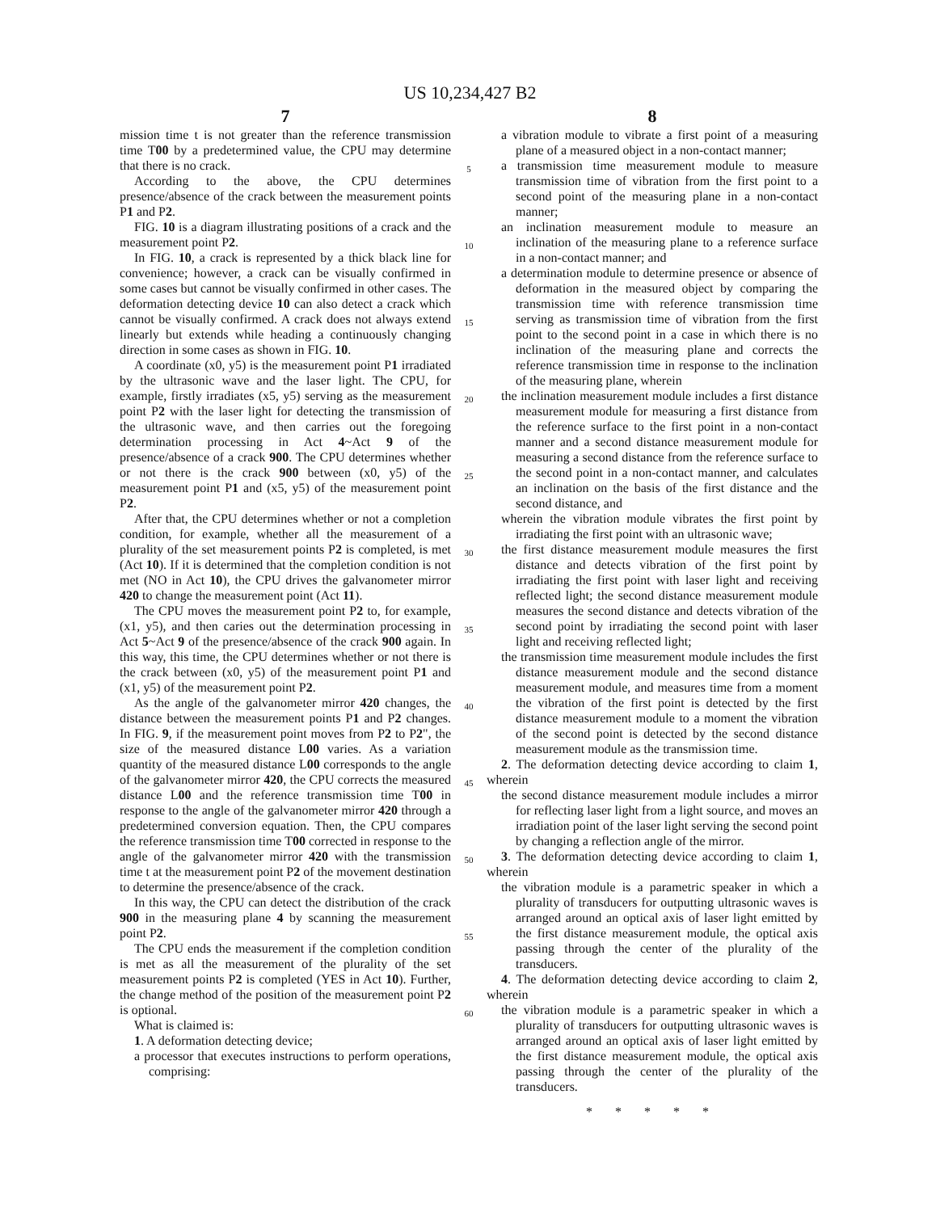US 10,234,427 B2
7
mission time t is not greater than the reference transmission time T00 by a predetermined value, the CPU may determine that there is no crack.
According to the above, the CPU determines presence/absence of the crack between the measurement points P1 and P2.
FIG. 10 is a diagram illustrating positions of a crack and the measurement point P2.
In FIG. 10, a crack is represented by a thick black line for convenience; however, a crack can be visually confirmed in some cases but cannot be visually confirmed in other cases. The deformation detecting device 10 can also detect a crack which cannot be visually confirmed. A crack does not always extend linearly but extends while heading a continuously changing direction in some cases as shown in FIG. 10.
A coordinate (x0, y5) is the measurement point P1 irradiated by the ultrasonic wave and the laser light. The CPU, for example, firstly irradiates (x5, y5) serving as the measurement point P2 with the laser light for detecting the transmission of the ultrasonic wave, and then carries out the foregoing determination processing in Act 4~Act 9 of the presence/absence of a crack 900. The CPU determines whether or not there is the crack 900 between (x0, y5) of the measurement point P1 and (x5, y5) of the measurement point P2.
After that, the CPU determines whether or not a completion condition, for example, whether all the measurement of a plurality of the set measurement points P2 is completed, is met (Act 10). If it is determined that the completion condition is not met (NO in Act 10), the CPU drives the galvanometer mirror 420 to change the measurement point (Act 11).
The CPU moves the measurement point P2 to, for example, (x1, y5), and then caries out the determination processing in Act 5~Act 9 of the presence/absence of the crack 900 again. In this way, this time, the CPU determines whether or not there is the crack between (x0, y5) of the measurement point P1 and (x1, y5) of the measurement point P2.
As the angle of the galvanometer mirror 420 changes, the distance between the measurement points P1 and P2 changes. In FIG. 9, if the measurement point moves from P2 to P2", the size of the measured distance L00 varies. As a variation quantity of the measured distance L00 corresponds to the angle of the galvanometer mirror 420, the CPU corrects the measured distance L00 and the reference transmission time T00 in response to the angle of the galvanometer mirror 420 through a predetermined conversion equation. Then, the CPU compares the reference transmission time T00 corrected in response to the angle of the galvanometer mirror 420 with the transmission time t at the measurement point P2 of the movement destination to determine the presence/absence of the crack.
In this way, the CPU can detect the distribution of the crack 900 in the measuring plane 4 by scanning the measurement point P2.
The CPU ends the measurement if the completion condition is met as all the measurement of the plurality of the set measurement points P2 is completed (YES in Act 10). Further, the change method of the position of the measurement point P2 is optional.
What is claimed is:
1. A deformation detecting device;
a processor that executes instructions to perform operations, comprising:
5
10
15
20
25
30
35
40
45
50
55
60
8
a vibration module to vibrate a first point of a measuring plane of a measured object in a non-contact manner;
a transmission time measurement module to measure transmission time of vibration from the first point to a second point of the measuring plane in a non-contact manner;
an inclination measurement module to measure an inclination of the measuring plane to a reference surface in a non-contact manner; and
a determination module to determine presence or absence of deformation in the measured object by comparing the transmission time with reference transmission time serving as transmission time of vibration from the first point to the second point in a case in which there is no inclination of the measuring plane and corrects the reference transmission time in response to the inclination of the measuring plane, wherein
the inclination measurement module includes a first distance measurement module for measuring a first distance from the reference surface to the first point in a non-contact manner and a second distance measurement module for measuring a second distance from the reference surface to the second point in a non-contact manner, and calculates an inclination on the basis of the first distance and the second distance, and
wherein the vibration module vibrates the first point by irradiating the first point with an ultrasonic wave;
the first distance measurement module measures the first distance and detects vibration of the first point by irradiating the first point with laser light and receiving reflected light; the second distance measurement module measures the second distance and detects vibration of the second point by irradiating the second point with laser light and receiving reflected light;
the transmission time measurement module includes the first distance measurement module and the second distance measurement module, and measures time from a moment the vibration of the first point is detected by the first distance measurement module to a moment the vibration of the second point is detected by the second distance measurement module as the transmission time.
2. The deformation detecting device according to claim 1, wherein
the second distance measurement module includes a mirror for reflecting laser light from a light source, and moves an irradiation point of the laser light serving the second point by changing a reflection angle of the mirror.
3. The deformation detecting device according to claim 1, wherein
the vibration module is a parametric speaker in which a plurality of transducers for outputting ultrasonic waves is arranged around an optical axis of laser light emitted by the first distance measurement module, the optical axis passing through the center of the plurality of the transducers.
4. The deformation detecting device according to claim 2, wherein
the vibration module is a parametric speaker in which a plurality of transducers for outputting ultrasonic waves is arranged around an optical axis of laser light emitted by the first distance measurement module, the optical axis passing through the center of the plurality of the transducers.
* * * * *